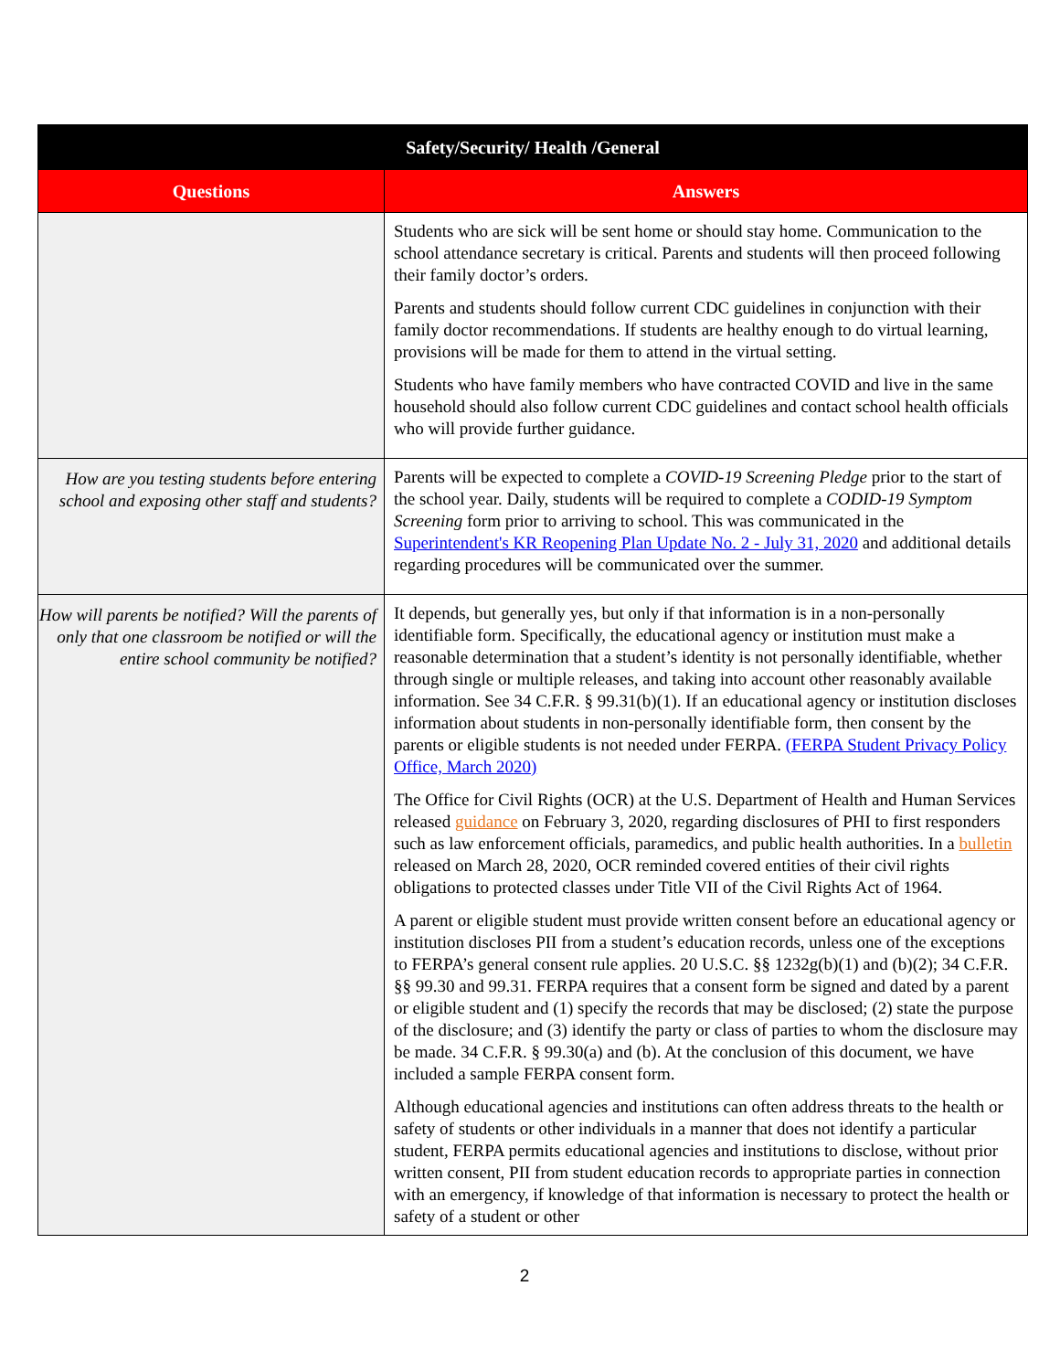| Safety/Security/ Health /General | |
| --- | --- |
| Questions | Answers |
| | Students who are sick will be sent home or should stay home. Communication to the school attendance secretary is critical. Parents and students will then proceed following their family doctor’s orders. Parents and students should follow current CDC guidelines in conjunction with their family doctor recommendations. If students are healthy enough to do virtual learning, provisions will be made for them to attend in the virtual setting. Students who have family members who have contracted COVID and live in the same household should also follow current CDC guidelines and contact school health officials who will provide further guidance. |
| How are you testing students before entering school and exposing other staff and students? | Parents will be expected to complete a COVID-19 Screening Pledge prior to the start of the school year. Daily, students will be required to complete a CODID-19 Symptom Screening form prior to arriving to school. This was communicated in the Superintendent's KR Reopening Plan Update No. 2 - July 31, 2020 and additional details regarding procedures will be communicated over the summer. |
| How will parents be notified? Will the parents of only that one classroom be notified or will the entire school community be notified? | It depends, but generally yes, but only if that information is in a non-personally identifiable form. Specifically, the educational agency or institution must make a reasonable determination that a student’s identity is not personally identifiable, whether through single or multiple releases, and taking into account other reasonably available information. See 34 C.F.R. § 99.31(b)(1). If an educational agency or institution discloses information about students in non-personally identifiable form, then consent by the parents or eligible students is not needed under FERPA. (FERPA Student Privacy Policy Office, March 2020) The Office for Civil Rights (OCR) at the U.S. Department of Health and Human Services released guidance on February 3, 2020, regarding disclosures of PHI to first responders such as law enforcement officials, paramedics, and public health authorities. In a bulletin released on March 28, 2020, OCR reminded covered entities of their civil rights obligations to protected classes under Title VII of the Civil Rights Act of 1964. A parent or eligible student must provide written consent before an educational agency or institution discloses PII from a student’s education records, unless one of the exceptions to FERPA’s general consent rule applies. 20 U.S.C. §§ 1232g(b)(1) and (b)(2); 34 C.F.R. §§ 99.30 and 99.31. FERPA requires that a consent form be signed and dated by a parent or eligible student and (1) specify the records that may be disclosed; (2) state the purpose of the disclosure; and (3) identify the party or class of parties to whom the disclosure may be made. 34 C.F.R. § 99.30(a) and (b). At the conclusion of this document, we have included a sample FERPA consent form. Although educational agencies and institutions can often address threats to the health or safety of students or other individuals in a manner that does not identify a particular student, FERPA permits educational agencies and institutions to disclose, without prior written consent, PII from student education records to appropriate parties in connection with an emergency, if knowledge of that information is necessary to protect the health or safety of a student or other |
2